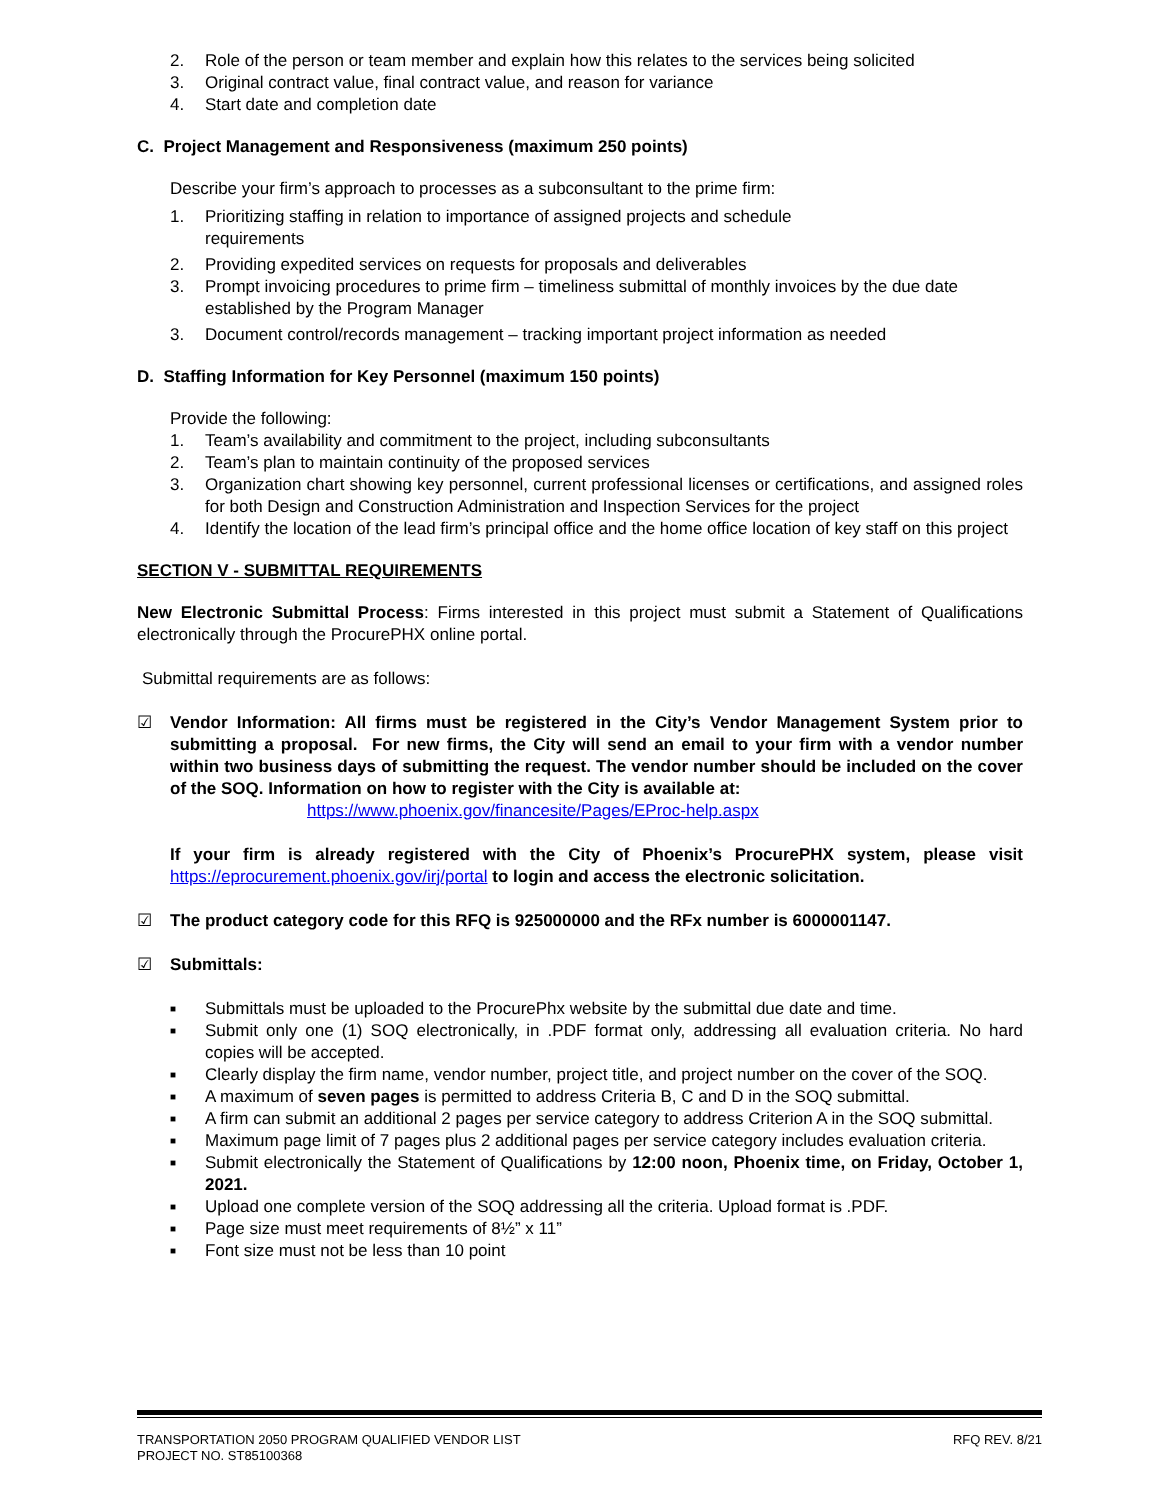2. Role of the person or team member and explain how this relates to the services being solicited
3. Original contract value, final contract value, and reason for variance
4. Start date and completion date
C. Project Management and Responsiveness (maximum 250 points)
Describe your firm’s approach to processes as a subconsultant to the prime firm:
1. Prioritizing staffing in relation to importance of assigned projects and schedule
requirements
2. Providing expedited services on requests for proposals and deliverables
3. Prompt invoicing procedures to prime firm – timeliness submittal of monthly invoices by the due date established by the Program Manager
3. Document control/records management – tracking important project information as needed
D. Staffing Information for Key Personnel (maximum 150 points)
Provide the following:
1. Team’s availability and commitment to the project, including subconsultants
2. Team’s plan to maintain continuity of the proposed services
3. Organization chart showing key personnel, current professional licenses or certifications, and assigned roles for both Design and Construction Administration and Inspection Services for the project
4. Identify the location of the lead firm’s principal office and the home office location of key staff on this project
SECTION V - SUBMITTAL REQUIREMENTS
New Electronic Submittal Process: Firms interested in this project must submit a Statement of Qualifications electronically through the ProcurePHX online portal.
Submittal requirements are as follows:
☑ Vendor Information: All firms must be registered in the City’s Vendor Management System prior to submitting a proposal. For new firms, the City will send an email to your firm with a vendor number within two business days of submitting the request. The vendor number should be included on the cover of the SOQ. Information on how to register with the City is available at:
https://www.phoenix.gov/financesite/Pages/EProc-help.aspx
If your firm is already registered with the City of Phoenix’s ProcurePHX system, please visit https://eprocurement.phoenix.gov/irj/portal to login and access the electronic solicitation.
☑ The product category code for this RFQ is 925000000 and the RFx number is 6000001147.
☑ Submittals:
■ Submittals must be uploaded to the ProcurePhx website by the submittal due date and time.
■ Submit only one (1) SOQ electronically, in .PDF format only, addressing all evaluation criteria. No hard copies will be accepted.
■ Clearly display the firm name, vendor number, project title, and project number on the cover of the SOQ.
■ A maximum of seven pages is permitted to address Criteria B, C and D in the SOQ submittal.
■ A firm can submit an additional 2 pages per service category to address Criterion A in the SOQ submittal.
■ Maximum page limit of 7 pages plus 2 additional pages per service category includes evaluation criteria.
■ Submit electronically the Statement of Qualifications by 12:00 noon, Phoenix time, on Friday, October 1, 2021.
■ Upload one complete version of the SOQ addressing all the criteria. Upload format is .PDF.
■ Page size must meet requirements of 8½” x 11”
■ Font size must not be less than 10 point
TRANSPORTATION 2050 PROGRAM QUALIFIED VENDOR LIST
PROJECT NO. ST85100368 RFQ REV. 8/21